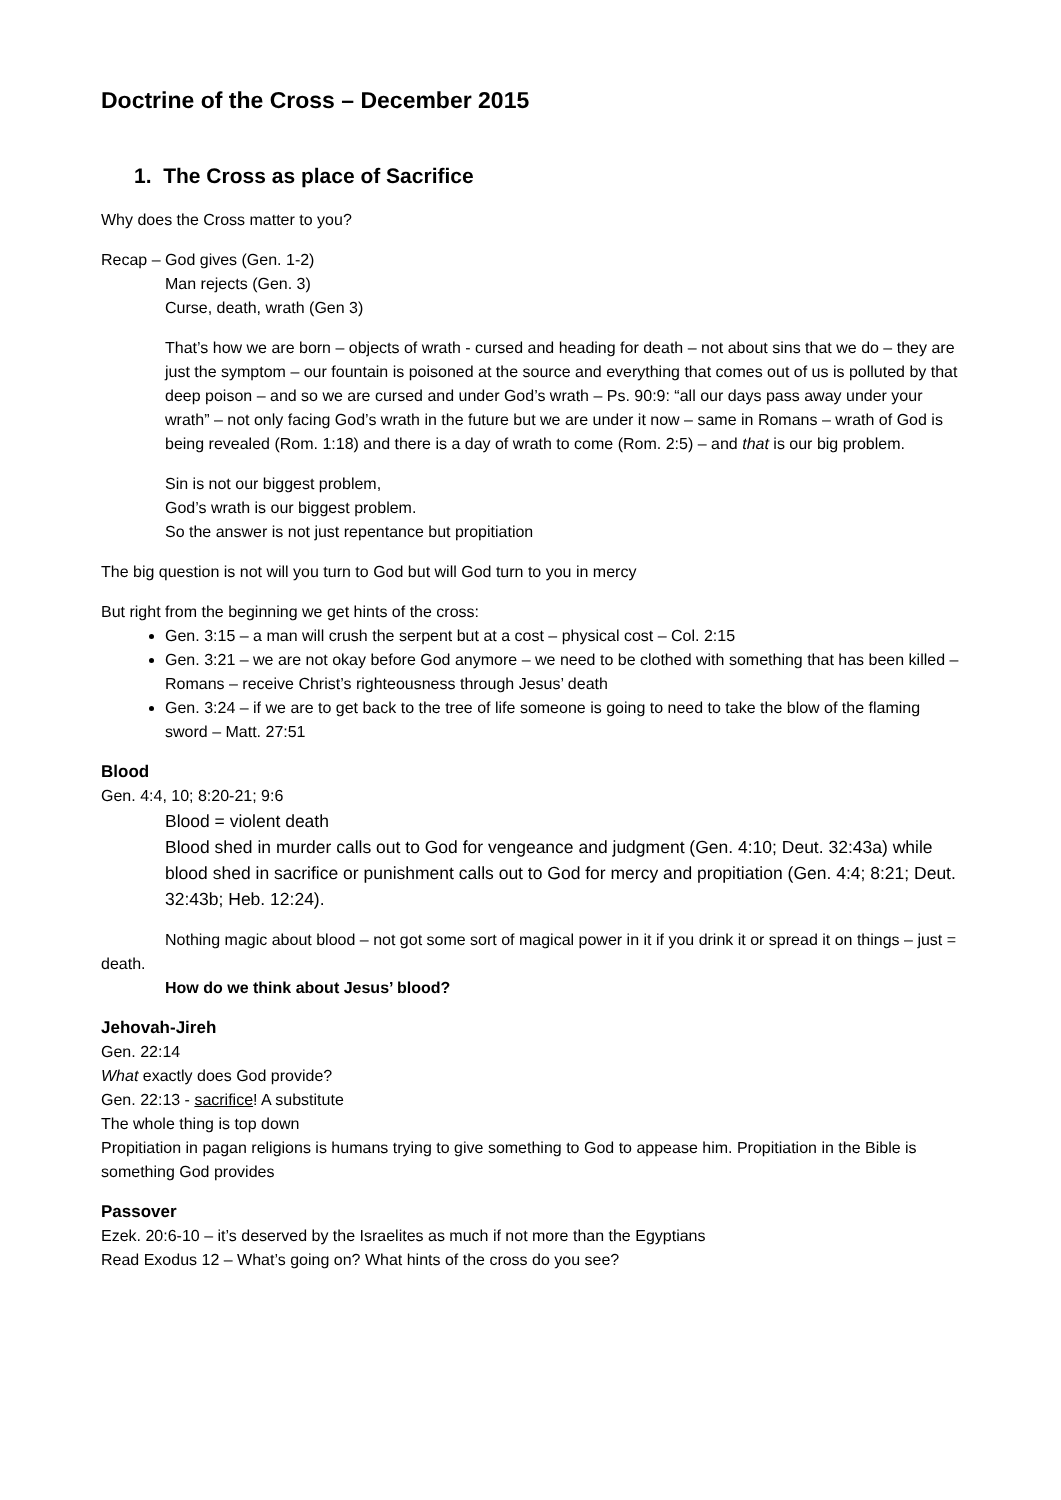Doctrine of the Cross – December 2015
1. The Cross as place of Sacrifice
Why does the Cross matter to you?
Recap – God gives (Gen. 1-2)
Man rejects (Gen. 3)
Curse, death, wrath (Gen 3)
That’s how we are born – objects of wrath - cursed and heading for death – not about sins that we do – they are just the symptom – our fountain is poisoned at the source and everything that comes out of us is polluted by that deep poison – and so we are cursed and under God’s wrath – Ps. 90:9: “all our days pass away under your wrath” – not only facing God’s wrath in the future but we are under it now – same in Romans – wrath of God is being revealed (Rom. 1:18) and there is a day of wrath to come (Rom. 2:5) – and that is our big problem.
Sin is not our biggest problem,
God’s wrath is our biggest problem.
So the answer is not just repentance but propitiation
The big question is not will you turn to God but will God turn to you in mercy
But right from the beginning we get hints of the cross:
Gen. 3:15 – a man will crush the serpent but at a cost – physical cost – Col. 2:15
Gen. 3:21 – we are not okay before God anymore – we need to be clothed with something that has been killed – Romans – receive Christ’s righteousness through Jesus’ death
Gen. 3:24 – if we are to get back to the tree of life someone is going to need to take the blow of the flaming sword – Matt. 27:51
Blood
Gen. 4:4, 10; 8:20-21; 9:6
Blood = violent death
Blood shed in murder calls out to God for vengeance and judgment (Gen. 4:10; Deut. 32:43a) while blood shed in sacrifice or punishment calls out to God for mercy and propitiation (Gen. 4:4; 8:21; Deut. 32:43b; Heb. 12:24).
Nothing magic about blood – not got some sort of magical power in it if you drink it or spread it on things – just = death.
How do we think about Jesus’ blood?
Jehovah-Jireh
Gen. 22:14
What exactly does God provide?
Gen. 22:13 - sacrifice! A substitute
The whole thing is top down
Propitiation in pagan religions is humans trying to give something to God to appease him. Propitiation in the Bible is something God provides
Passover
Ezek. 20:6-10 – it’s deserved by the Israelites as much if not more than the Egyptians
Read Exodus 12 – What’s going on? What hints of the cross do you see?